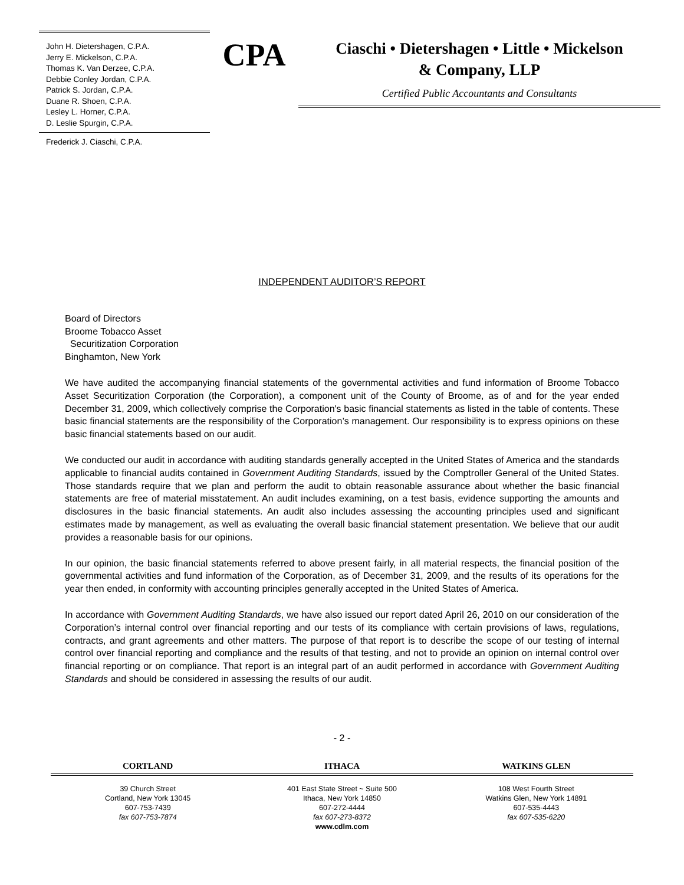John H. Dietershagen, C.P.A.
Jerry E. Mickelson, C.P.A.
Thomas K. Van Derzee, C.P.A.
Debbie Conley Jordan, C.P.A.
Patrick S. Jordan, C.P.A.
Duane R. Shoen, C.P.A.
Lesley L. Horner, C.P.A.
D. Leslie Spurgin, C.P.A.
Frederick J. Ciaschi, C.P.A.
CPA
Ciaschi • Dietershagen • Little • Mickelson
& Company, LLP
Certified Public Accountants and Consultants
INDEPENDENT AUDITOR’S REPORT
Board of Directors
Broome Tobacco Asset
Securitization Corporation
Binghamton, New York
We have audited the accompanying financial statements of the governmental activities and fund information of Broome Tobacco Asset Securitization Corporation (the Corporation), a component unit of the County of Broome, as of and for the year ended December 31, 2009, which collectively comprise the Corporation's basic financial statements as listed in the table of contents. These basic financial statements are the responsibility of the Corporation’s management. Our responsibility is to express opinions on these basic financial statements based on our audit.
We conducted our audit in accordance with auditing standards generally accepted in the United States of America and the standards applicable to financial audits contained in Government Auditing Standards, issued by the Comptroller General of the United States. Those standards require that we plan and perform the audit to obtain reasonable assurance about whether the basic financial statements are free of material misstatement. An audit includes examining, on a test basis, evidence supporting the amounts and disclosures in the basic financial statements. An audit also includes assessing the accounting principles used and significant estimates made by management, as well as evaluating the overall basic financial statement presentation. We believe that our audit provides a reasonable basis for our opinions.
In our opinion, the basic financial statements referred to above present fairly, in all material respects, the financial position of the governmental activities and fund information of the Corporation, as of December 31, 2009, and the results of its operations for the year then ended, in conformity with accounting principles generally accepted in the United States of America.
In accordance with Government Auditing Standards, we have also issued our report dated April 26, 2010 on our consideration of the Corporation’s internal control over financial reporting and our tests of its compliance with certain provisions of laws, regulations, contracts, and grant agreements and other matters. The purpose of that report is to describe the scope of our testing of internal control over financial reporting and compliance and the results of that testing, and not to provide an opinion on internal control over financial reporting or on compliance. That report is an integral part of an audit performed in accordance with Government Auditing Standards and should be considered in assessing the results of our audit.
- 2 -
CORTLAND ITHACA WATKINS GLEN
39 Church Street
Cortland, New York 13045
607-753-7439
fax 607-753-7874
401 East State Street ~ Suite 500
Ithaca, New York 14850
607-272-4444
fax 607-273-8372
www.cdlm.com
108 West Fourth Street
Watkins Glen, New York 14891
607-535-4443
fax 607-535-6220